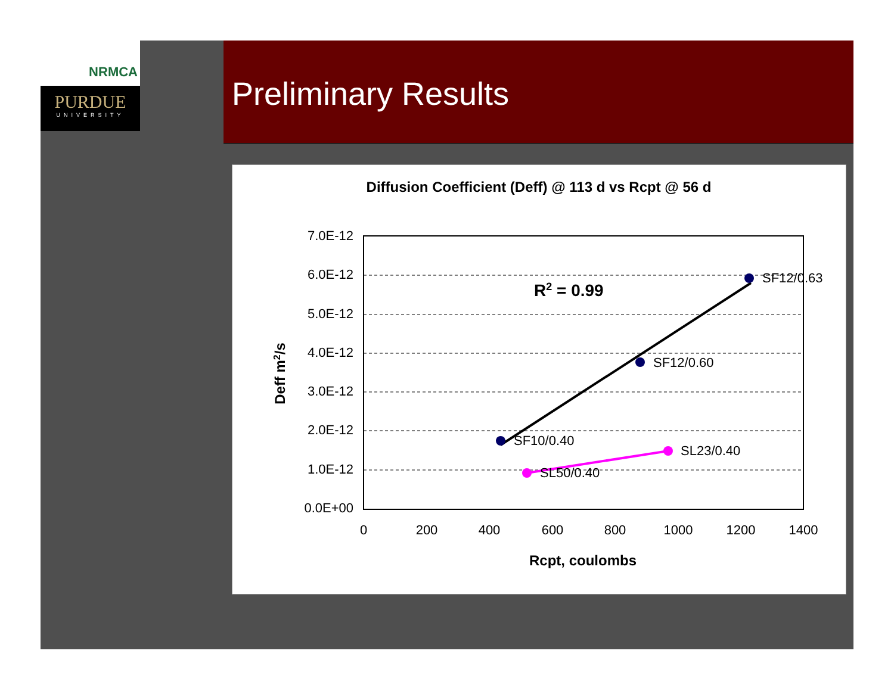NRMCA
PURDUE
UNIVERSITY
Preliminary Results
Diffusion Coefficient (Deff) @ 113 d vs Rcpt @ 56 d
7.0E-12
6.0E-12
5.0E-12
4.0E-12
3.0E-12
2.0E-12
1.0E-12
0.0E+00
0
200
400
600
800
1000
1200
1400
Rcpt, coulombs
Deff m2/s
SF10/0.40
SF12/0.60
SF12/0.63
SL50/0.40
SL23/0.40
R2 = 0.99